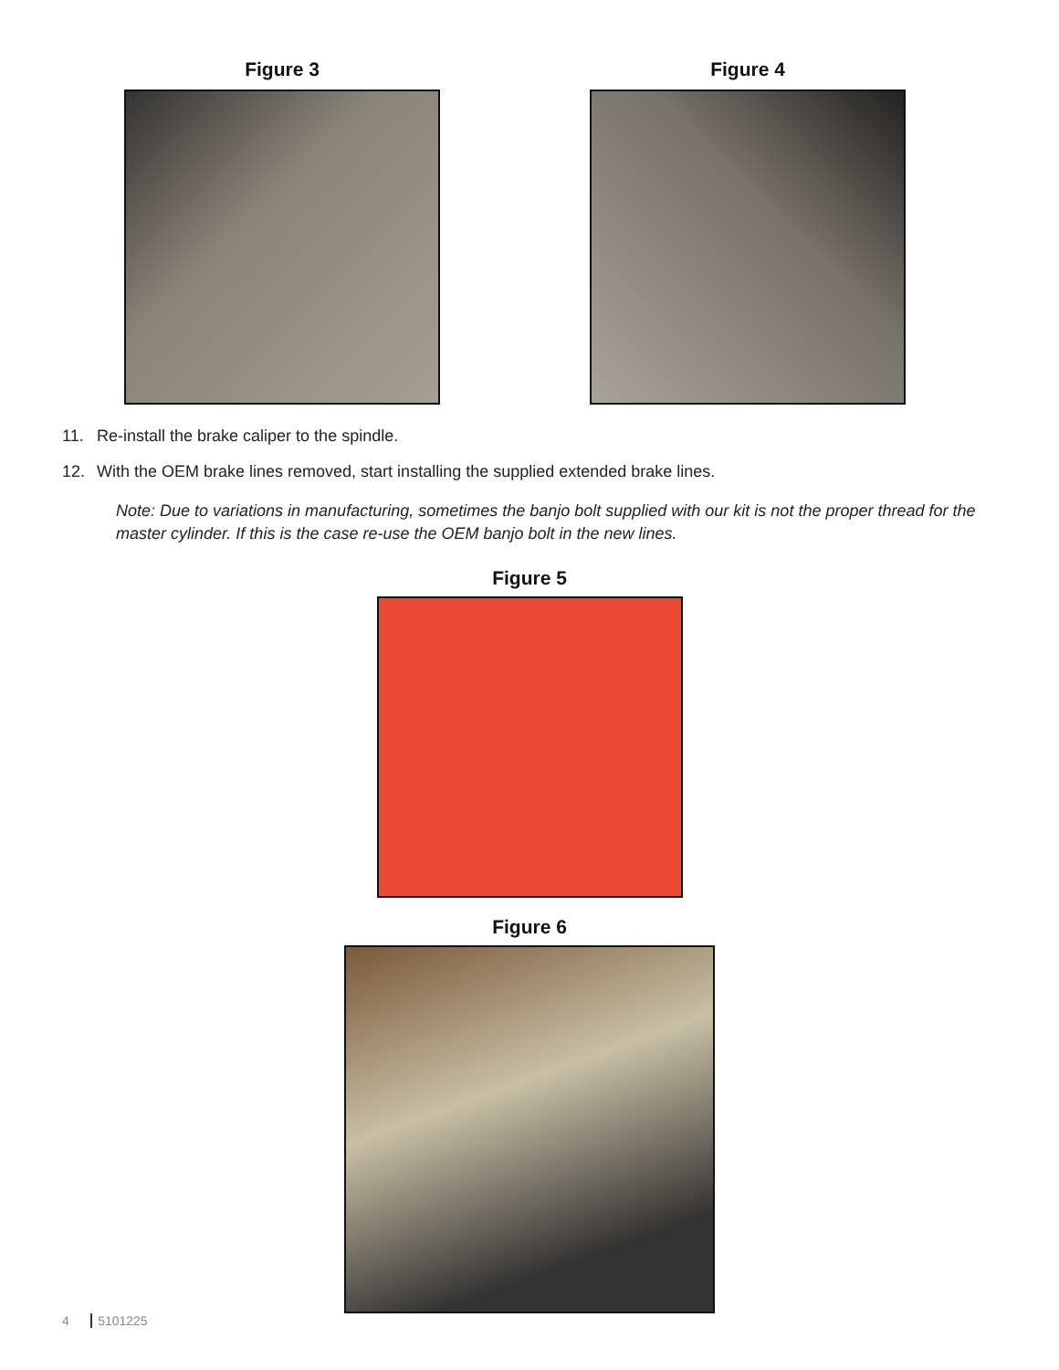Figure 3 Figure 4
11. Re-install the brake caliper to the spindle.
12. With the OEM brake lines removed, start installing the supplied extended brake lines.
Note: Due to variations in manufacturing, sometimes the banjo bolt supplied with our kit is not the proper thread for the master cylinder. If this is the case re-use the OEM banjo bolt in the new lines.
Figure 5
Figure 6
4 5101225